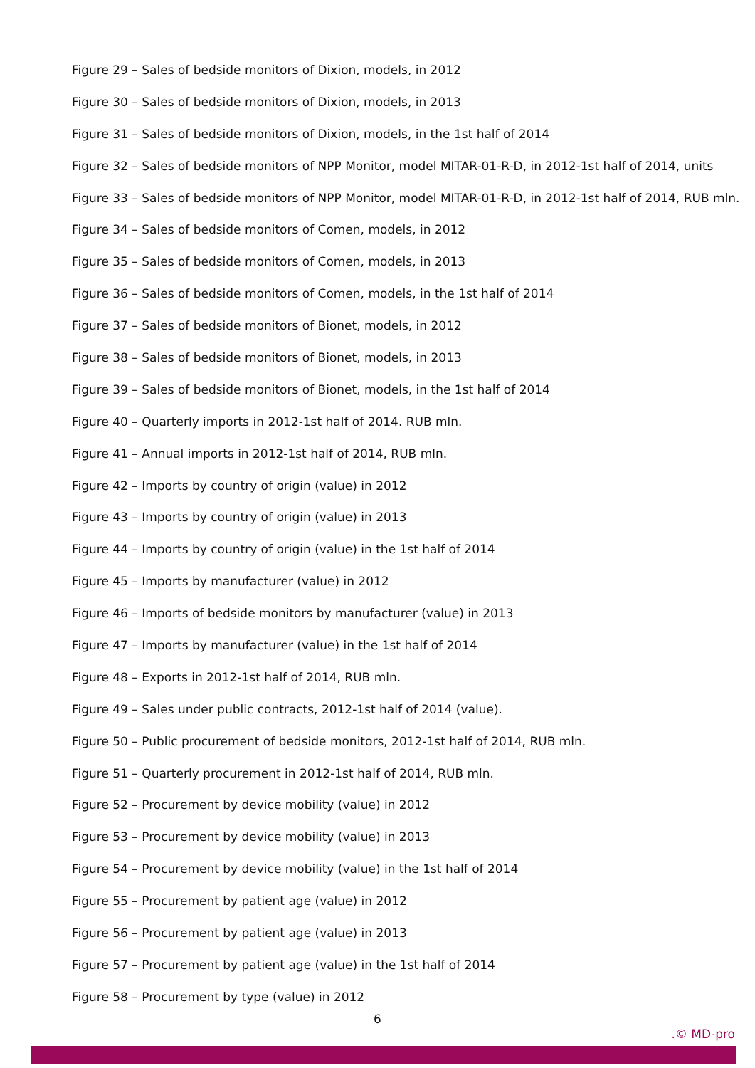Figure 29 – Sales of bedside monitors of Dixion, models, in 2012
Figure 30 – Sales of bedside monitors of Dixion, models, in 2013
Figure 31 – Sales of bedside monitors of Dixion, models, in the 1st half of 2014
Figure 32 – Sales of bedside monitors of NPP Monitor, model MITAR-01-R-D, in 2012-1st half of 2014, units
Figure 33 – Sales of bedside monitors of NPP Monitor, model MITAR-01-R-D, in 2012-1st half of 2014, RUB mln.
Figure 34 – Sales of bedside monitors of Comen, models, in 2012
Figure 35 – Sales of bedside monitors of Comen, models, in 2013
Figure 36 – Sales of bedside monitors of Comen, models, in the 1st half of 2014
Figure 37 – Sales of bedside monitors of Bionet, models, in 2012
Figure 38 – Sales of bedside monitors of Bionet, models, in 2013
Figure 39 – Sales of bedside monitors of Bionet, models, in the 1st half of 2014
Figure 40 – Quarterly imports in 2012-1st half of 2014. RUB mln.
Figure 41 – Annual imports in 2012-1st half of 2014, RUB mln.
Figure 42 – Imports by country of origin (value) in 2012
Figure 43 – Imports by country of origin (value) in 2013
Figure 44 – Imports by country of origin (value) in the 1st half of 2014
Figure 45 – Imports by manufacturer (value) in 2012
Figure 46 – Imports of bedside monitors by manufacturer (value) in 2013
Figure 47 – Imports by manufacturer (value) in the 1st half of 2014
Figure 48 – Exports in 2012-1st half of 2014, RUB mln.
Figure 49 – Sales under public contracts, 2012-1st half of 2014 (value).
Figure 50 – Public procurement of bedside monitors, 2012-1st half of 2014, RUB mln.
Figure 51 – Quarterly procurement in 2012-1st half of 2014, RUB mln.
Figure 52 – Procurement by device mobility (value) in 2012
Figure 53 – Procurement by device mobility (value) in 2013
Figure 54 – Procurement by device mobility (value) in the 1st half of 2014
Figure 55 – Procurement by patient age (value) in 2012
Figure 56 – Procurement by patient age (value) in 2013
Figure 57 – Procurement by patient age (value) in the 1st half of 2014
Figure 58 – Procurement by type (value) in 2012
6
.© MD-pro